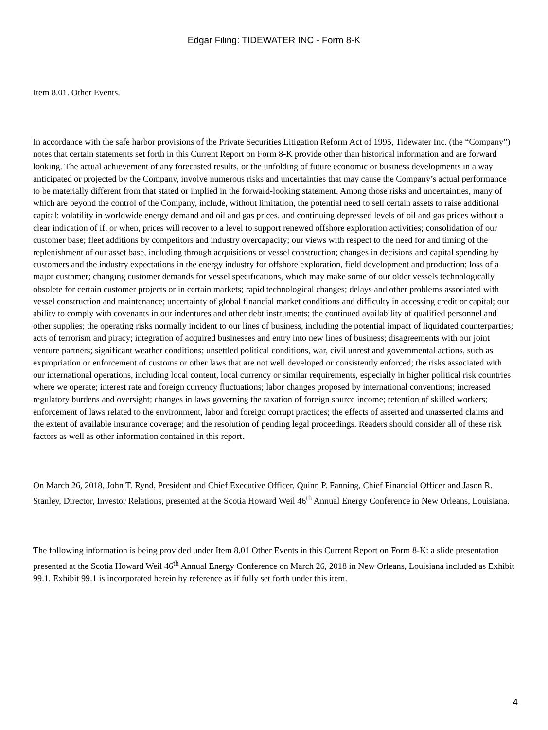Edgar Filing: TIDEWATER INC - Form 8-K
Item 8.01. Other Events.
In accordance with the safe harbor provisions of the Private Securities Litigation Reform Act of 1995, Tidewater Inc. (the “Company”) notes that certain statements set forth in this Current Report on Form 8-K provide other than historical information and are forward looking. The actual achievement of any forecasted results, or the unfolding of future economic or business developments in a way anticipated or projected by the Company, involve numerous risks and uncertainties that may cause the Company’s actual performance to be materially different from that stated or implied in the forward-looking statement. Among those risks and uncertainties, many of which are beyond the control of the Company, include, without limitation, the potential need to sell certain assets to raise additional capital; volatility in worldwide energy demand and oil and gas prices, and continuing depressed levels of oil and gas prices without a clear indication of if, or when, prices will recover to a level to support renewed offshore exploration activities; consolidation of our customer base; fleet additions by competitors and industry overcapacity; our views with respect to the need for and timing of the replenishment of our asset base, including through acquisitions or vessel construction; changes in decisions and capital spending by customers and the industry expectations in the energy industry for offshore exploration, field development and production; loss of a major customer; changing customer demands for vessel specifications, which may make some of our older vessels technologically obsolete for certain customer projects or in certain markets; rapid technological changes; delays and other problems associated with vessel construction and maintenance; uncertainty of global financial market conditions and difficulty in accessing credit or capital; our ability to comply with covenants in our indentures and other debt instruments; the continued availability of qualified personnel and other supplies; the operating risks normally incident to our lines of business, including the potential impact of liquidated counterparties; acts of terrorism and piracy; integration of acquired businesses and entry into new lines of business; disagreements with our joint venture partners; significant weather conditions; unsettled political conditions, war, civil unrest and governmental actions, such as expropriation or enforcement of customs or other laws that are not well developed or consistently enforced; the risks associated with our international operations, including local content, local currency or similar requirements, especially in higher political risk countries where we operate; interest rate and foreign currency fluctuations; labor changes proposed by international conventions; increased regulatory burdens and oversight; changes in laws governing the taxation of foreign source income; retention of skilled workers; enforcement of laws related to the environment, labor and foreign corrupt practices; the effects of asserted and unasserted claims and the extent of available insurance coverage; and the resolution of pending legal proceedings. Readers should consider all of these risk factors as well as other information contained in this report.
On March 26, 2018, John T. Rynd, President and Chief Executive Officer, Quinn P. Fanning, Chief Financial Officer and Jason R. Stanley, Director, Investor Relations, presented at the Scotia Howard Weil 46<sup>th</sup> Annual Energy Conference in New Orleans, Louisiana.
The following information is being provided under Item 8.01 Other Events in this Current Report on Form 8-K: a slide presentation presented at the Scotia Howard Weil 46<sup>th</sup> Annual Energy Conference on March 26, 2018 in New Orleans, Louisiana included as Exhibit 99.1. Exhibit 99.1 is incorporated herein by reference as if fully set forth under this item.
4